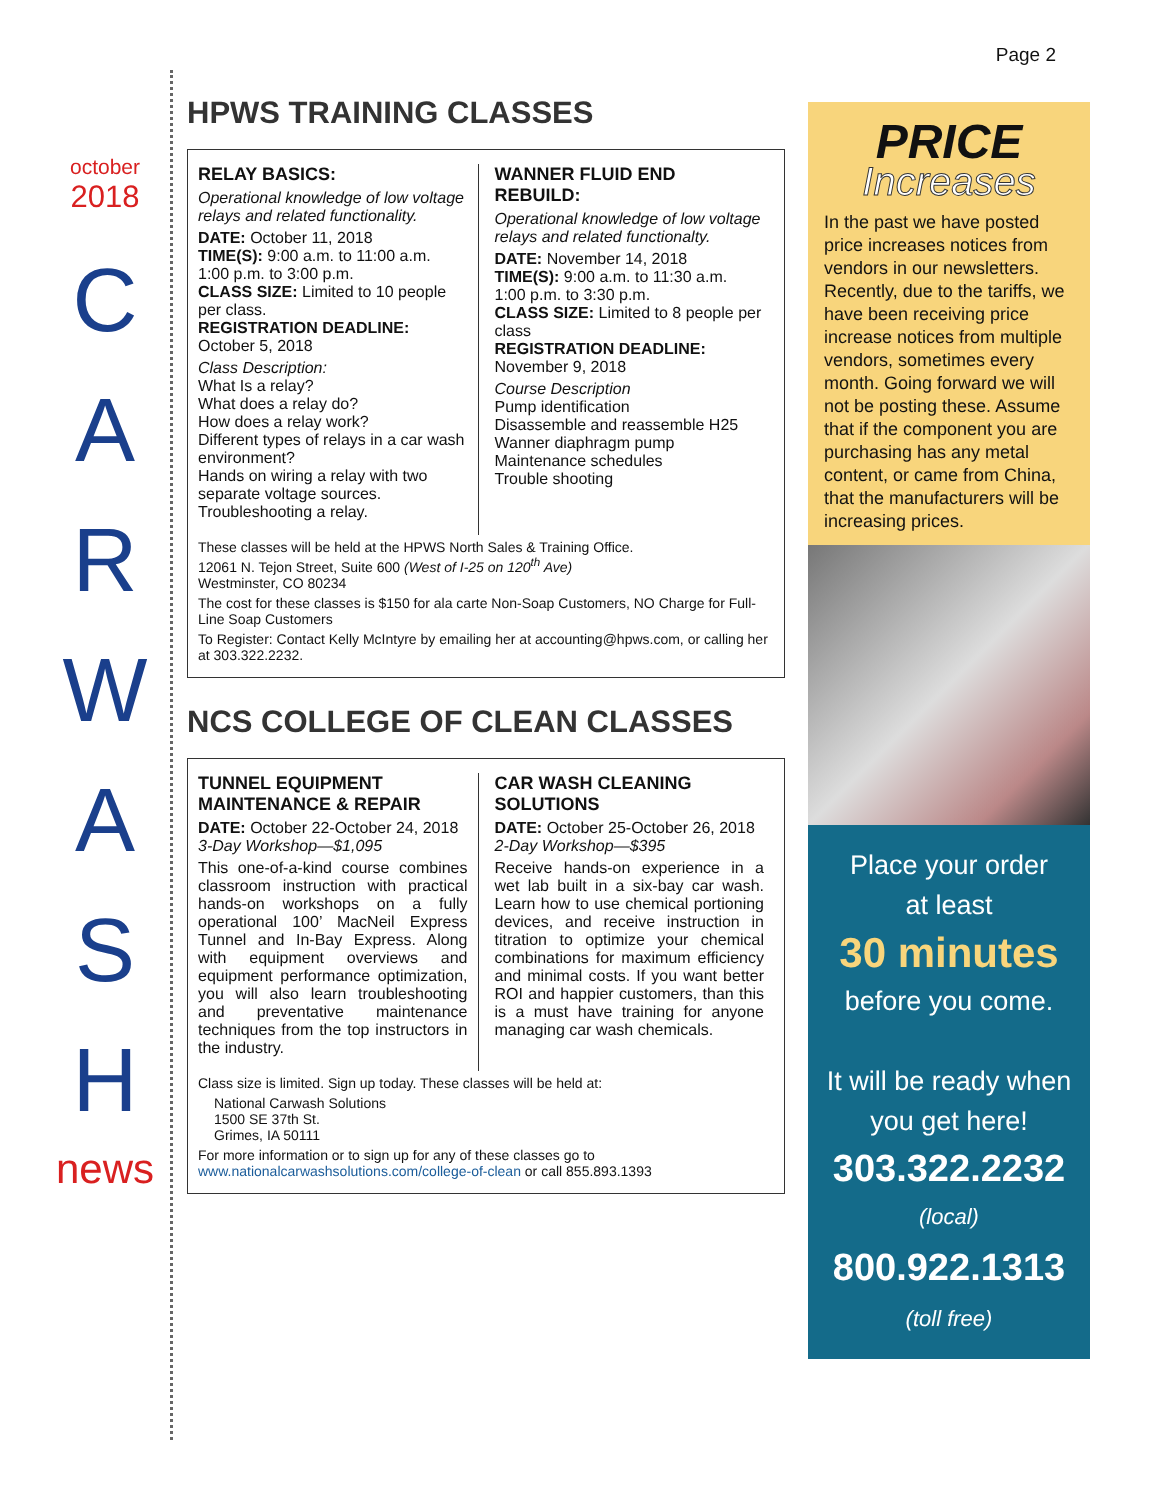Page 2
october
2018
C
A
R
W
A
S
H
news
HPWS TRAINING CLASSES
RELAY BASICS:
Operational knowledge of low voltage relays and related functionality.
DATE: October 11, 2018
TIME(S): 9:00 a.m. to 11:00 a.m.
1:00 p.m. to 3:00 p.m.
CLASS SIZE: Limited to 10 people per class.
REGISTRATION DEADLINE:
October 5, 2018
Class Description:
What Is a relay?
What does a relay do?
How does a relay work?
Different types of relays in a car wash environment?
Hands on wiring a relay with two separate voltage sources.
Troubleshooting a relay.
WANNER FLUID END REBUILD:
Operational knowledge of low voltage relays and related functionalty.
DATE: November 14, 2018
TIME(S): 9:00 a.m. to 11:30 a.m.
1:00 p.m. to 3:30 p.m.
CLASS SIZE: Limited to 8 people per class
REGISTRATION DEADLINE:
November 9, 2018
Course Description
Pump identification
Disassemble and reassemble H25
Wanner diaphragm pump
Maintenance schedules
Trouble shooting
These classes will be held at the HPWS North Sales & Training Office.
12061 N. Tejon Street, Suite 600 (West of I-25 on 120<sup>th</sup> Ave)
Westminster, CO 80234
The cost for these classes is $150 for ala carte Non-Soap Customers, NO Charge for Full-Line Soap Customers
To Register: Contact Kelly McIntyre by emailing her at accounting@hpws.com, or calling her at 303.322.2232.
NCS COLLEGE OF CLEAN CLASSES
TUNNEL EQUIPMENT MAINTENANCE & REPAIR
DATE: October 22-October 24, 2018
3-Day Workshop—$1,095
This one-of-a-kind course combines classroom instruction with practical hands-on workshops on a fully operational 100’ MacNeil Express Tunnel and In-Bay Express. Along with equipment overviews and equipment performance optimization, you will also learn troubleshooting and preventative maintenance techniques from the top instructors in the industry.
CAR WASH CLEANING SOLUTIONS
DATE: October 25-October 26, 2018
2-Day Workshop—$395
Receive hands-on experience in a wet lab built in a six-bay car wash. Learn how to use chemical portioning devices, and receive instruction in titration to optimize your chemical combinations for maximum efficiency and minimal costs. If you want better ROI and happier customers, than this is a must have training for anyone managing car wash chemicals.
Class size is limited. Sign up today. These classes will be held at:
National Carwash Solutions
1500 SE 37th St.
Grimes, IA 50111
For more information or to sign up for any of these classes go to www.nationalcarwashsolutions.com/college-of-clean or call 855.893.1393
PRICE
Increases
In the past we have posted price increases notices from vendors in our newsletters. Recently, due to the tariffs, we have been receiving price increase notices from multiple vendors, sometimes every month. Going forward we will not be posting these. Assume that if the component you are purchasing has any metal content, or came from China, that the manufacturers will be increasing prices.
Place your order
at least
30 minutes
before you come.
It will be ready when
you get here!
303.322.2232
(local)
800.922.1313
(toll free)